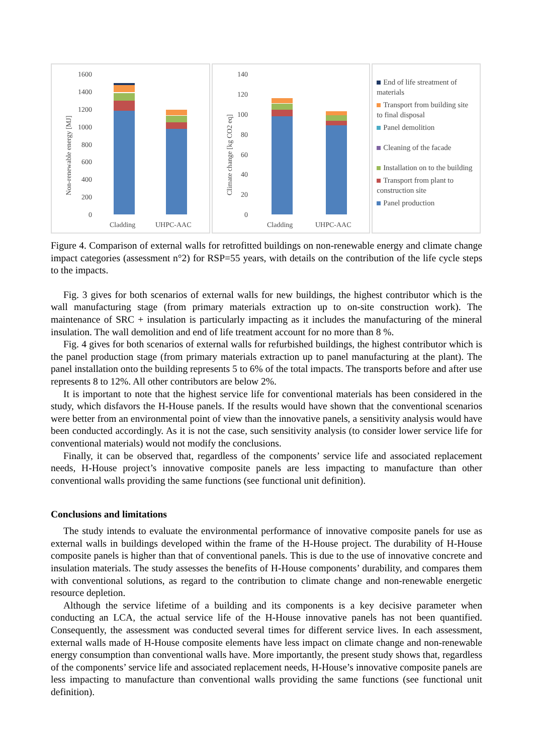Non-renewable energy [MJ]
1600
1400
1200
1000
800
600
400
200
0
Cladding
UHPC-AAC
Climate change [kg CO2 eq]
140
120
100
80
60
40
20
0
Cladding
UHPC-AAC
End of life streatment of materials
Transport from building site to final disposal
Panel demolition
Cleaning of the facade
Installation on to the building
Transport from plant to construction site
Panel production
Figure 4. Comparison of external walls for retrofitted buildings on non-renewable energy and climate change impact categories (assessment n°2) for RSP=55 years, with details on the contribution of the life cycle steps to the impacts.
Fig. 3 gives for both scenarios of external walls for new buildings, the highest contributor which is the wall manufacturing stage (from primary materials extraction up to on-site construction work). The maintenance of SRC + insulation is particularly impacting as it includes the manufacturing of the mineral insulation. The wall demolition and end of life treatment account for no more than 8 %.
Fig. 4 gives for both scenarios of external walls for refurbished buildings, the highest contributor which is the panel production stage (from primary materials extraction up to panel manufacturing at the plant). The panel installation onto the building represents 5 to 6% of the total impacts. The transports before and after use represents 8 to 12%. All other contributors are below 2%.
It is important to note that the highest service life for conventional materials has been considered in the study, which disfavors the H-House panels. If the results would have shown that the conventional scenarios were better from an environmental point of view than the innovative panels, a sensitivity analysis would have been conducted accordingly. As it is not the case, such sensitivity analysis (to consider lower service life for conventional materials) would not modify the conclusions.
Finally, it can be observed that, regardless of the components’ service life and associated replacement needs, H-House project’s innovative composite panels are less impacting to manufacture than other conventional walls providing the same functions (see functional unit definition).
Conclusions and limitations
The study intends to evaluate the environmental performance of innovative composite panels for use as external walls in buildings developed within the frame of the H-House project. The durability of H-House composite panels is higher than that of conventional panels. This is due to the use of innovative concrete and insulation materials. The study assesses the benefits of H-House components’ durability, and compares them with conventional solutions, as regard to the contribution to climate change and non-renewable energetic resource depletion.
Although the service lifetime of a building and its components is a key decisive parameter when conducting an LCA, the actual service life of the H-House innovative panels has not been quantified. Consequently, the assessment was conducted several times for different service lives. In each assessment, external walls made of H-House composite elements have less impact on climate change and non-renewable energy consumption than conventional walls have. More importantly, the present study shows that, regardless of the components’ service life and associated replacement needs, H-House’s innovative composite panels are less impacting to manufacture than conventional walls providing the same functions (see functional unit definition).